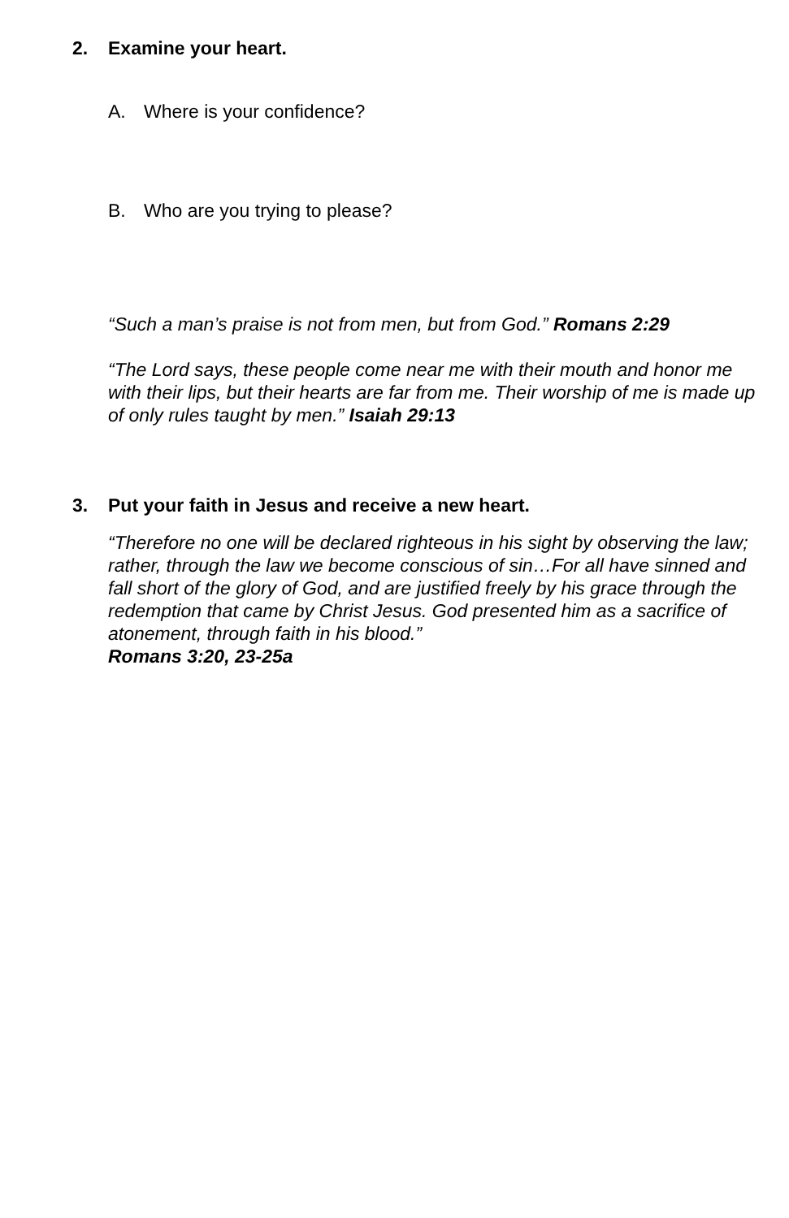2. Examine your heart.
A. Where is your confidence?
B. Who are you trying to please?
“Such a man’s praise is not from men, but from God.” Romans 2:29
“The Lord says, these people come near me with their mouth and honor me with their lips, but their hearts are far from me. Their worship of me is made up of only rules taught by men.” Isaiah 29:13
3. Put your faith in Jesus and receive a new heart.
“Therefore no one will be declared righteous in his sight by observing the law; rather, through the law we become conscious of sin…For all have sinned and fall short of the glory of God, and are justified freely by his grace through the redemption that came by Christ Jesus. God presented him as a sacrifice of atonement, through faith in his blood.”
Romans 3:20, 23-25a